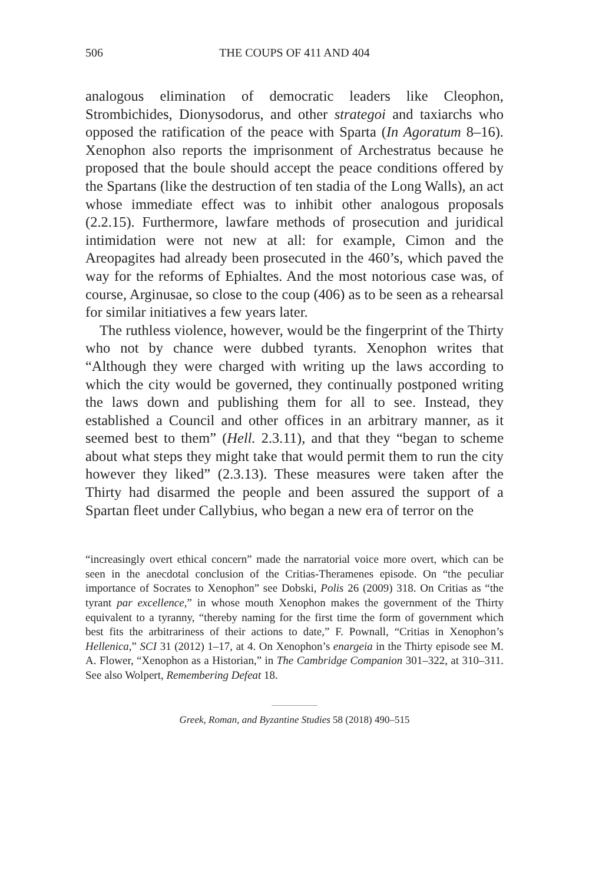506 THE COUPS OF 411 AND 404
analogous elimination of democratic leaders like Cleophon, Strombichides, Dionysodorus, and other strategoi and taxiarchs who opposed the ratification of the peace with Sparta (In Agoratum 8–16). Xenophon also reports the imprisonment of Archestratus because he proposed that the boule should accept the peace conditions offered by the Spartans (like the destruction of ten stadia of the Long Walls), an act whose immediate effect was to inhibit other analogous proposals (2.2.15). Furthermore, lawfare methods of prosecution and juridical intimidation were not new at all: for example, Cimon and the Areopagites had already been prosecuted in the 460’s, which paved the way for the reforms of Ephialtes. And the most notorious case was, of course, Arginusae, so close to the coup (406) as to be seen as a rehearsal for similar initiatives a few years later.
The ruthless violence, however, would be the fingerprint of the Thirty who not by chance were dubbed tyrants. Xenophon writes that “Although they were charged with writing up the laws according to which the city would be governed, they continually postponed writing the laws down and publishing them for all to see. Instead, they established a Council and other offices in an arbitrary manner, as it seemed best to them” (Hell. 2.3.11), and that they “began to scheme about what steps they might take that would permit them to run the city however they liked” (2.3.13). These measures were taken after the Thirty had disarmed the people and been assured the support of a Spartan fleet under Callybius, who began a new era of terror on the
“increasingly overt ethical concern” made the narratorial voice more overt, which can be seen in the anecdotal conclusion of the Critias-Theramenes episode. On “the peculiar importance of Socrates to Xenophon” see Dobski, Polis 26 (2009) 318. On Critias as “the tyrant par excellence,” in whose mouth Xenophon makes the government of the Thirty equivalent to a tyranny, “thereby naming for the first time the form of government which best fits the arbitrariness of their actions to date,” F. Pownall, “Critias in Xenophon’s Hellenica,” SCI 31 (2012) 1–17, at 4. On Xenophon’s enargeia in the Thirty episode see M. A. Flower, “Xenophon as a Historian,” in The Cambridge Companion 301–322, at 310–311. See also Wolpert, Remembering Defeat 18.
Greek, Roman, and Byzantine Studies 58 (2018) 490–515